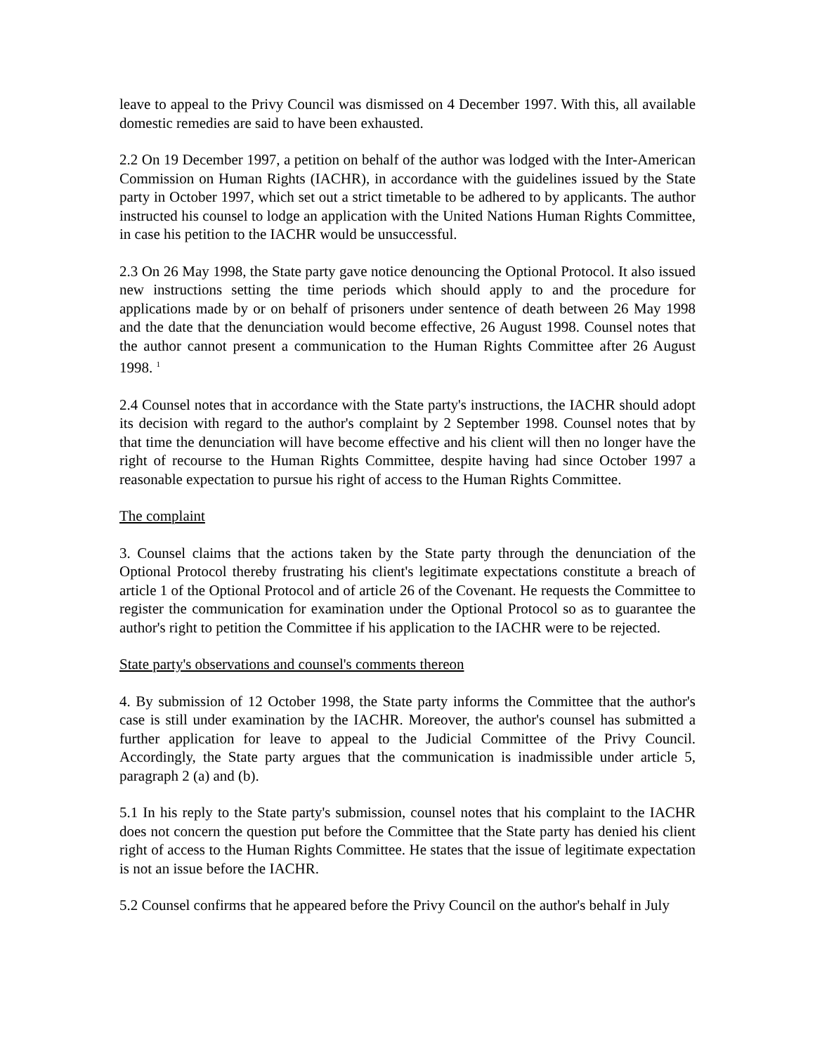leave to appeal to the Privy Council was dismissed on 4 December 1997. With this, all available domestic remedies are said to have been exhausted.
2.2 On 19 December 1997, a petition on behalf of the author was lodged with the Inter-American Commission on Human Rights (IACHR), in accordance with the guidelines issued by the State party in October 1997, which set out a strict timetable to be adhered to by applicants. The author instructed his counsel to lodge an application with the United Nations Human Rights Committee, in case his petition to the IACHR would be unsuccessful.
2.3 On 26 May 1998, the State party gave notice denouncing the Optional Protocol. It also issued new instructions setting the time periods which should apply to and the procedure for applications made by or on behalf of prisoners under sentence of death between 26 May 1998 and the date that the denunciation would become effective, 26 August 1998. Counsel notes that the author cannot present a communication to the Human Rights Committee after 26 August 1998. <sup>1</sup>
2.4 Counsel notes that in accordance with the State party's instructions, the IACHR should adopt its decision with regard to the author's complaint by 2 September 1998. Counsel notes that by that time the denunciation will have become effective and his client will then no longer have the right of recourse to the Human Rights Committee, despite having had since October 1997 a reasonable expectation to pursue his right of access to the Human Rights Committee.
The complaint
3. Counsel claims that the actions taken by the State party through the denunciation of the Optional Protocol thereby frustrating his client's legitimate expectations constitute a breach of article 1 of the Optional Protocol and of article 26 of the Covenant. He requests the Committee to register the communication for examination under the Optional Protocol so as to guarantee the author's right to petition the Committee if his application to the IACHR were to be rejected.
State party's observations and counsel's comments thereon
4. By submission of 12 October 1998, the State party informs the Committee that the author's case is still under examination by the IACHR. Moreover, the author's counsel has submitted a further application for leave to appeal to the Judicial Committee of the Privy Council. Accordingly, the State party argues that the communication is inadmissible under article 5, paragraph 2 (a) and (b).
5.1 In his reply to the State party's submission, counsel notes that his complaint to the IACHR does not concern the question put before the Committee that the State party has denied his client right of access to the Human Rights Committee. He states that the issue of legitimate expectation is not an issue before the IACHR.
5.2 Counsel confirms that he appeared before the Privy Council on the author's behalf in July